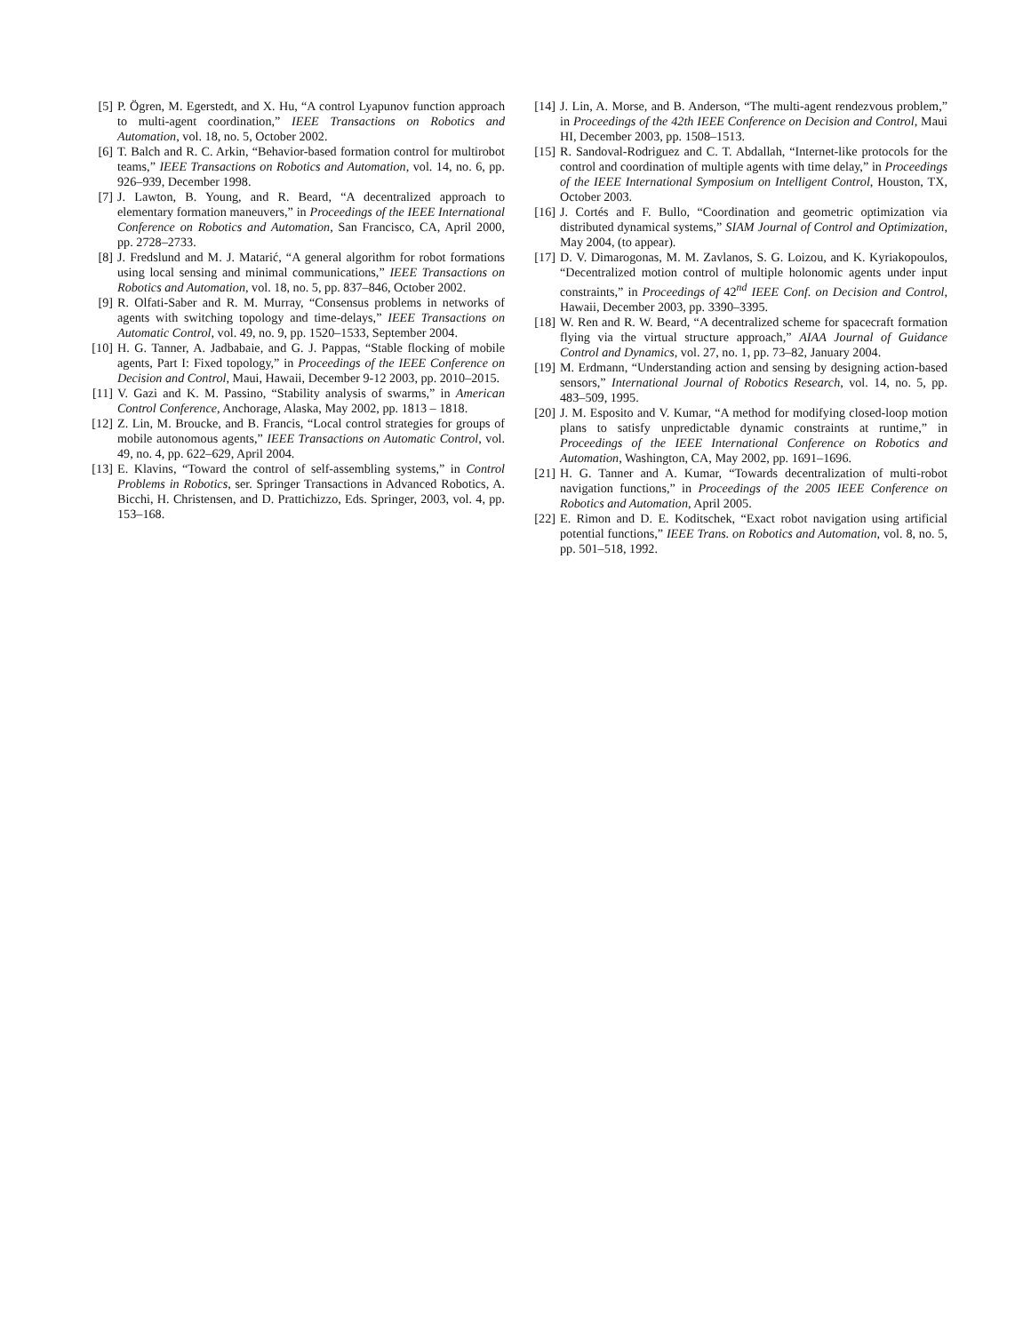[5] P. Ögren, M. Egerstedt, and X. Hu, “A control Lyapunov function approach to multi-agent coordination,” IEEE Transactions on Robotics and Automation, vol. 18, no. 5, October 2002.
[6] T. Balch and R. C. Arkin, “Behavior-based formation control for multirobot teams,” IEEE Transactions on Robotics and Automation, vol. 14, no. 6, pp. 926–939, December 1998.
[7] J. Lawton, B. Young, and R. Beard, “A decentralized approach to elementary formation maneuvers,” in Proceedings of the IEEE International Conference on Robotics and Automation, San Francisco, CA, April 2000, pp. 2728–2733.
[8] J. Fredslund and M. J. Matarić, “A general algorithm for robot formations using local sensing and minimal communications,” IEEE Transactions on Robotics and Automation, vol. 18, no. 5, pp. 837–846, October 2002.
[9] R. Olfati-Saber and R. M. Murray, “Consensus problems in networks of agents with switching topology and time-delays,” IEEE Transactions on Automatic Control, vol. 49, no. 9, pp. 1520–1533, September 2004.
[10] H. G. Tanner, A. Jadbabaie, and G. J. Pappas, “Stable flocking of mobile agents, Part I: Fixed topology,” in Proceedings of the IEEE Conference on Decision and Control, Maui, Hawaii, December 9-12 2003, pp. 2010–2015.
[11] V. Gazi and K. M. Passino, “Stability analysis of swarms,” in American Control Conference, Anchorage, Alaska, May 2002, pp. 1813 – 1818.
[12] Z. Lin, M. Broucke, and B. Francis, “Local control strategies for groups of mobile autonomous agents,” IEEE Transactions on Automatic Control, vol. 49, no. 4, pp. 622–629, April 2004.
[13] E. Klavins, “Toward the control of self-assembling systems,” in Control Problems in Robotics, ser. Springer Transactions in Advanced Robotics, A. Bicchi, H. Christensen, and D. Prattichizzo, Eds. Springer, 2003, vol. 4, pp. 153–168.
[14] J. Lin, A. Morse, and B. Anderson, “The multi-agent rendezvous problem,” in Proceedings of the 42th IEEE Conference on Decision and Control, Maui HI, December 2003, pp. 1508–1513.
[15] R. Sandoval-Rodriguez and C. T. Abdallah, “Internet-like protocols for the control and coordination of multiple agents with time delay,” in Proceedings of the IEEE International Symposium on Intelligent Control, Houston, TX, October 2003.
[16] J. Cortés and F. Bullo, “Coordination and geometric optimization via distributed dynamical systems,” SIAM Journal of Control and Optimization, May 2004, (to appear).
[17] D. V. Dimarogonas, M. M. Zavlanos, S. G. Loizou, and K. Kyriakopoulos, “Decentralized motion control of multiple holonomic agents under input constraints,” in Proceedings of 42<sup>nd</sup> IEEE Conf. on Decision and Control, Hawaii, December 2003, pp. 3390–3395.
[18] W. Ren and R. W. Beard, “A decentralized scheme for spacecraft formation flying via the virtual structure approach,” AIAA Journal of Guidance Control and Dynamics, vol. 27, no. 1, pp. 73–82, January 2004.
[19] M. Erdmann, “Understanding action and sensing by designing action-based sensors,” International Journal of Robotics Research, vol. 14, no. 5, pp. 483–509, 1995.
[20] J. M. Esposito and V. Kumar, “A method for modifying closed-loop motion plans to satisfy unpredictable dynamic constraints at runtime,” in Proceedings of the IEEE International Conference on Robotics and Automation, Washington, CA, May 2002, pp. 1691–1696.
[21] H. G. Tanner and A. Kumar, “Towards decentralization of multi-robot navigation functions,” in Proceedings of the 2005 IEEE Conference on Robotics and Automation, April 2005.
[22] E. Rimon and D. E. Koditschek, “Exact robot navigation using artificial potential functions,” IEEE Trans. on Robotics and Automation, vol. 8, no. 5, pp. 501–518, 1992.